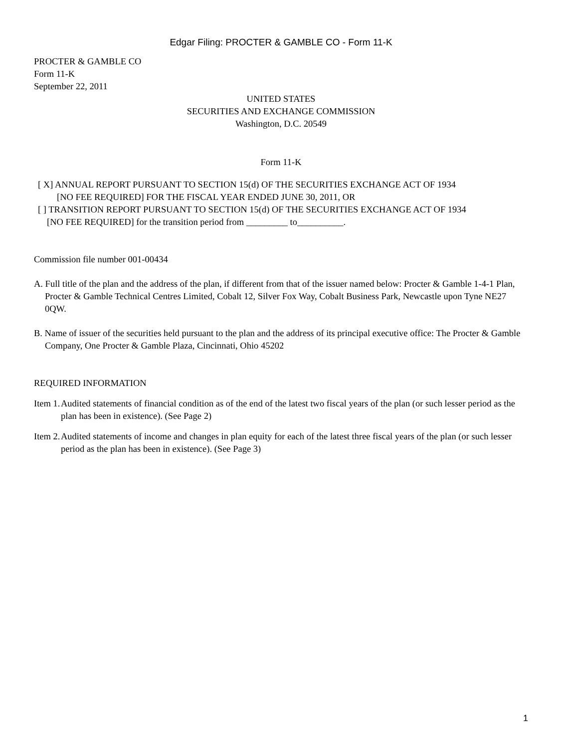Edgar Filing: PROCTER & GAMBLE CO - Form 11-K
PROCTER & GAMBLE CO
Form 11-K
September 22, 2011
UNITED STATES
SECURITIES AND EXCHANGE COMMISSION
Washington, D.C. 20549
Form 11-K
[ X] ANNUAL REPORT PURSUANT TO SECTION 15(d) OF THE SECURITIES EXCHANGE ACT OF 1934
[NO FEE REQUIRED] FOR THE FISCAL YEAR ENDED JUNE 30, 2011, OR
[ ] TRANSITION REPORT PURSUANT TO SECTION 15(d) OF THE SECURITIES EXCHANGE ACT OF 1934
[NO FEE REQUIRED] for the transition period from _________ to__________.
Commission file number 001-00434
A. Full title of the plan and the address of the plan, if different from that of the issuer named below: Procter & Gamble 1-4-1 Plan, Procter & Gamble Technical Centres Limited, Cobalt 12, Silver Fox Way, Cobalt Business Park, Newcastle upon Tyne NE27 0QW.
B. Name of issuer of the securities held pursuant to the plan and the address of its principal executive office: The Procter & Gamble Company, One Procter & Gamble Plaza, Cincinnati, Ohio 45202
REQUIRED INFORMATION
Item 1.
Audited statements of financial condition as of the end of the latest two fiscal years of the plan (or such lesser period as the plan has been in existence). (See Page 2)
Item 2.
Audited statements of income and changes in plan equity for each of the latest three fiscal years of the plan (or such lesser period as the plan has been in existence). (See Page 3)
1